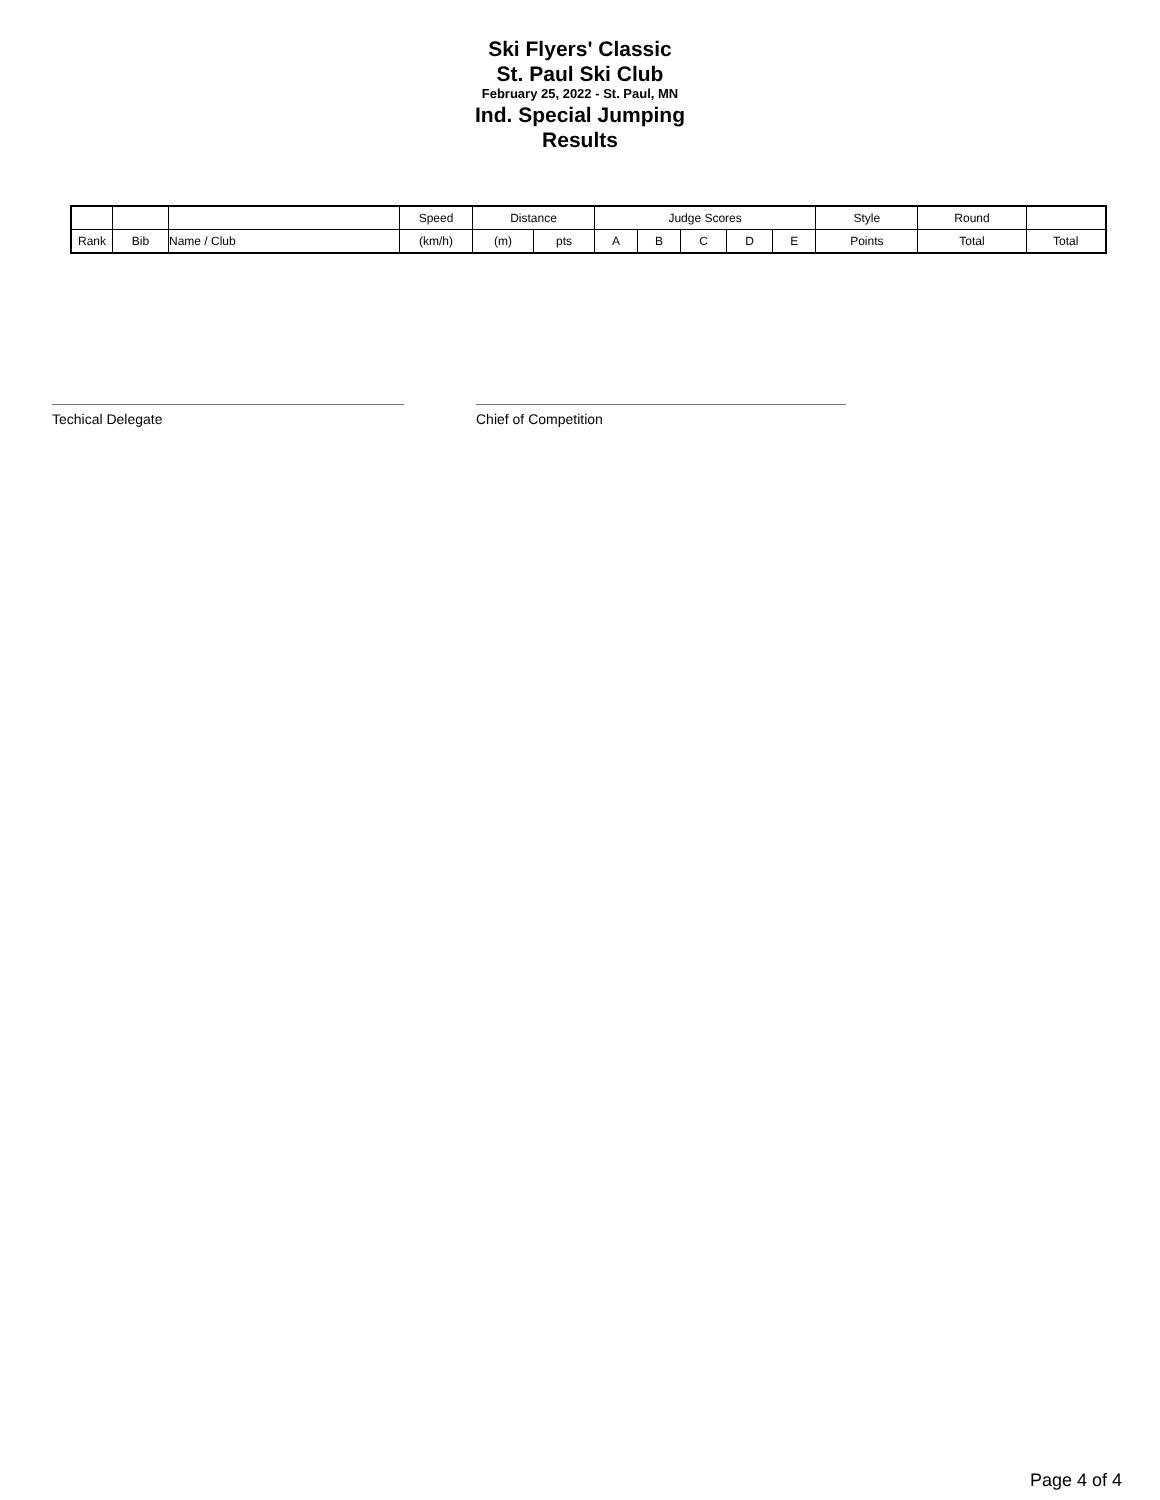Ski Flyers' Classic
St. Paul Ski Club
February 25, 2022 - St. Paul, MN
Ind. Special Jumping
Results
| | | | Speed | Distance | | Judge Scores | | | | | Style | Round | |
| --- | --- | --- | --- | --- | --- | --- | --- | --- | --- | --- | --- | --- | --- |
| Rank | Bib | Name / Club | (km/h) | (m) | pts | A | B | C | D | E | Points | Total | Total |
Techical Delegate Chief of Competition
Page 4 of 4